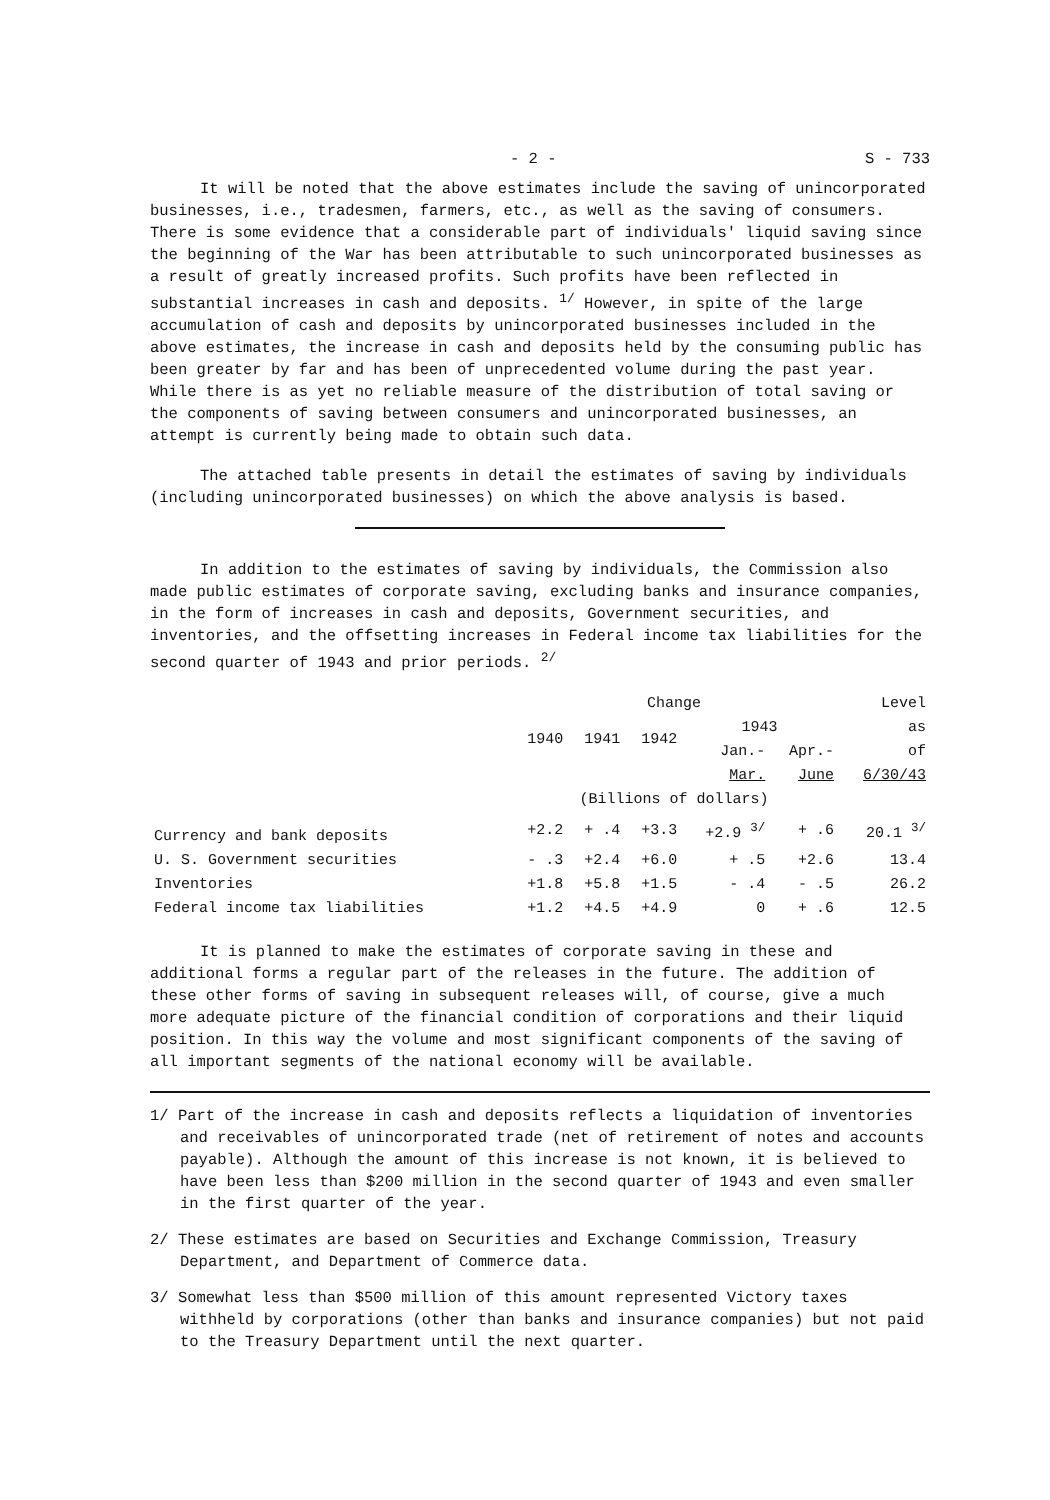- 2 - S - 733
It will be noted that the above estimates include the saving of unincorporated businesses, i.e., tradesmen, farmers, etc., as well as the saving of consumers. There is some evidence that a considerable part of individuals' liquid saving since the beginning of the War has been attributable to such unincorporated businesses as a result of greatly increased profits. Such profits have been reflected in substantial increases in cash and deposits. <sup>1/</sup> However, in spite of the large accumulation of cash and deposits by unincorporated businesses included in the above estimates, the increase in cash and deposits held by the consuming public has been greater by far and has been of unprecedented volume during the past year. While there is as yet no reliable measure of the distribution of total saving or the components of saving between consumers and unincorporated businesses, an attempt is currently being made to obtain such data.
The attached table presents in detail the estimates of saving by individuals (including unincorporated businesses) on which the above analysis is based.
In addition to the estimates of saving by individuals, the Commission also made public estimates of corporate saving, excluding banks and insurance companies, in the form of increases in cash and deposits, Government securities, and inventories, and the offsetting increases in Federal income tax liabilities for the second quarter of 1943 and prior periods. <sup>2/</sup>
| | Change | | | | | Level |
| --- | --- | --- | --- | --- | --- | --- |
| | 1940 | 1941 | 1942 | 1943 | | as |
| | | | | Jan.- | Apr.- | of |
| | | | | Mar. | June | 6/30/43 |
| | (Billions of dollars) | | | | | |
| Currency and bank deposits | +2.2 | + .4 | +3.3 | +2.9 <sup>3/</sup> | + .6 | 20.1 <sup>3/</sup> |
| U. S. Government securities | - .3 | +2.4 | +6.0 | + .5 | +2.6 | 13.4 |
| Inventories | +1.8 | +5.8 | +1.5 | - .4 | - .5 | 26.2 |
| Federal income tax liabilities | +1.2 | +4.5 | +4.9 | 0 | + .6 | 12.5 |
It is planned to make the estimates of corporate saving in these and additional forms a regular part of the releases in the future. The addition of these other forms of saving in subsequent releases will, of course, give a much more adequate picture of the financial condition of corporations and their liquid position. In this way the volume and most significant components of the saving of all important segments of the national economy will be available.
1/ Part of the increase in cash and deposits reflects a liquidation of inventories and receivables of unincorporated trade (net of retirement of notes and accounts payable). Although the amount of this increase is not known, it is believed to have been less than $200 million in the second quarter of 1943 and even smaller in the first quarter of the year.
2/ These estimates are based on Securities and Exchange Commission, Treasury Department, and Department of Commerce data.
3/ Somewhat less than $500 million of this amount represented Victory taxes withheld by corporations (other than banks and insurance companies) but not paid to the Treasury Department until the next quarter.